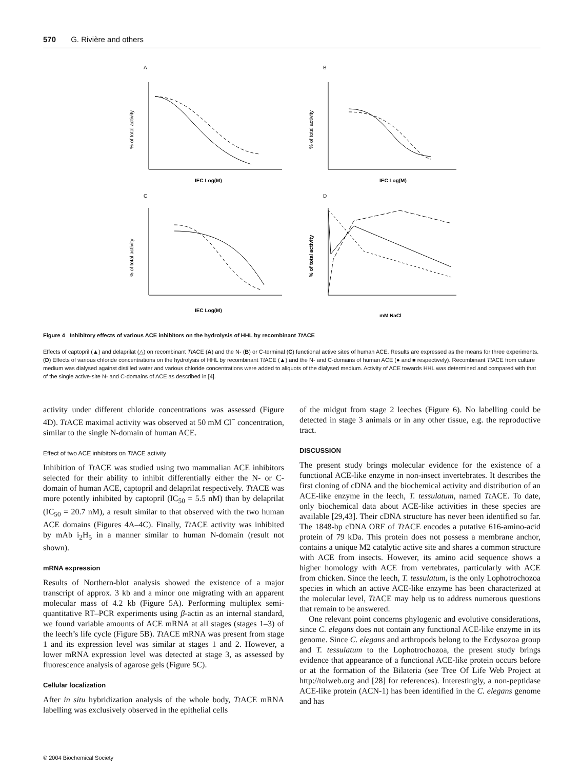570 G. Rivière and others
A
B
C
D
IEC Log(M)
IEC Log(M)
IEC Log(M)
mM NaCl
% of total activity
% of total activity
% of total activity
% of total activity
Figure 4 Inhibitory effects of various ACE inhibitors on the hydrolysis of HHL by recombinant Tt ACE
Effects of captopril (▲) and delaprilat (△) on recombinant Tt ACE (A) and the N- (B) or C-terminal (C) functional active sites of human ACE. Results are expressed as the means for three experiments. (D) Effects of various chloride concentrations on the hydrolysis of HHL by recombinant Tt ACE (▲) and the N- and C-domains of human ACE (● and ■ respectively). Recombinant Tt ACE from culture medium was dialysed against distilled water and various chloride concentrations were added to aliquots of the dialysed medium. Activity of ACE towards HHL was determined and compared with that of the single active-site N- and C-domains of ACE as described in [4].
activity under different chloride concentrations was assessed (Figure 4D). Tt ACE maximal activity was observed at 50 mM Cl<sup>−</sup> concentration, similar to the single N-domain of human ACE.
Effect of two ACE inhibitors on Tt ACE activity
Inhibition of Tt ACE was studied using two mammalian ACE inhibitors selected for their ability to inhibit differentially either the N- or C-domain of human ACE, captopril and delaprilat respectively. Tt ACE was more potently inhibited by captopril (IC<sub>50</sub> = 5.5 nM) than by delaprilat (IC<sub>50</sub> = 20.7 nM), a result similar to that observed with the two human ACE domains (Figures 4A–4C). Finally, Tt ACE activity was inhibited by mAb i<sub>2</sub>H<sub>5</sub> in a manner similar to human N-domain (result not shown).
mRNA expression
Results of Northern-blot analysis showed the existence of a major transcript of approx. 3 kb and a minor one migrating with an apparent molecular mass of 4.2 kb (Figure 5A). Performing multiplex semi-quantitative RT–PCR experiments using β-actin as an internal standard, we found variable amounts of ACE mRNA at all stages (stages 1–3) of the leech’s life cycle (Figure 5B). Tt ACE mRNA was present from stage 1 and its expression level was similar at stages 1 and 2. However, a lower mRNA expression level was detected at stage 3, as assessed by fluorescence analysis of agarose gels (Figure 5C).
Cellular localization
After in situ hybridization analysis of the whole body, Tt ACE mRNA labelling was exclusively observed in the epithelial cells
of the midgut from stage 2 leeches (Figure 6). No labelling could be detected in stage 3 animals or in any other tissue, e.g. the reproductive tract.
DISCUSSION
The present study brings molecular evidence for the existence of a functional ACE-like enzyme in non-insect invertebrates. It describes the first cloning of cDNA and the biochemical activity and distribution of an ACE-like enzyme in the leech, T. tessulatum, named Tt ACE. To date, only biochemical data about ACE-like activities in these species are available [29,43]. Their cDNA structure has never been identified so far. The 1848-bp cDNA ORF of Tt ACE encodes a putative 616-amino-acid protein of 79 kDa. This protein does not possess a membrane anchor, contains a unique M2 catalytic active site and shares a common structure with ACE from insects. However, its amino acid sequence shows a higher homology with ACE from vertebrates, particularly with ACE from chicken. Since the leech, T. tessulatum, is the only Lophotrochozoa species in which an active ACE-like enzyme has been characterized at the molecular level, Tt ACE may help us to address numerous questions that remain to be answered.
One relevant point concerns phylogenic and evolutive considerations, since C. elegans does not contain any functional ACE-like enzyme in its genome. Since C. elegans and arthropods belong to the Ecdysozoa group and T. tessulatum to the Lophotrochozoa, the present study brings evidence that appearance of a functional ACE-like protein occurs before or at the formation of the Bilateria (see Tree Of Life Web Project at http://tolweb.org and [28] for references). Interestingly, a non-peptidase ACE-like protein (ACN-1) has been identified in the C. elegans genome and has
© 2004 Biochemical Society